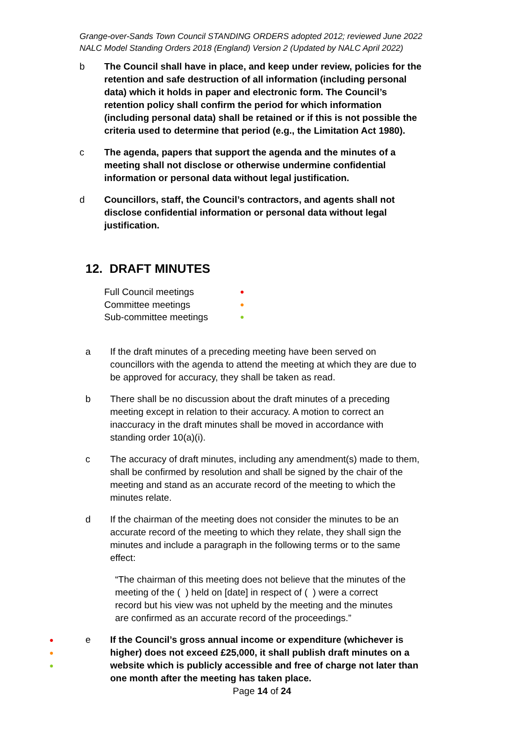Grange-over-Sands Town Council STANDING ORDERS adopted 2012; reviewed June 2022
NALC Model Standing Orders 2018 (England) Version 2 (Updated by NALC April 2022)
b The Council shall have in place, and keep under review, policies for the retention and safe destruction of all information (including personal data) which it holds in paper and electronic form. The Council’s retention policy shall confirm the period for which information (including personal data) shall be retained or if this is not possible the criteria used to determine that period (e.g., the Limitation Act 1980).
c The agenda, papers that support the agenda and the minutes of a meeting shall not disclose or otherwise undermine confidential information or personal data without legal justification.
d Councillors, staff, the Council’s contractors, and agents shall not disclose confidential information or personal data without legal justification.
12. DRAFT MINUTES
Full Council meetings ●
Committee meetings ●
Sub-committee meetings ●
a If the draft minutes of a preceding meeting have been served on councillors with the agenda to attend the meeting at which they are due to be approved for accuracy, they shall be taken as read.
b There shall be no discussion about the draft minutes of a preceding meeting except in relation to their accuracy. A motion to correct an inaccuracy in the draft minutes shall be moved in accordance with standing order 10(a)(i).
c The accuracy of draft minutes, including any amendment(s) made to them, shall be confirmed by resolution and shall be signed by the chair of the meeting and stand as an accurate record of the meeting to which the minutes relate.
d If the chairman of the meeting does not consider the minutes to be an accurate record of the meeting to which they relate, they shall sign the minutes and include a paragraph in the following terms or to the same effect:
“The chairman of this meeting does not believe that the minutes of the meeting of the ( ) held on [date] in respect of ( ) were a correct record but his view was not upheld by the meeting and the minutes are confirmed as an accurate record of the proceedings.”
●
●
● e If the Council’s gross annual income or expenditure (whichever is higher) does not exceed £25,000, it shall publish draft minutes on a website which is publicly accessible and free of charge not later than one month after the meeting has taken place.
Page 14 of 24